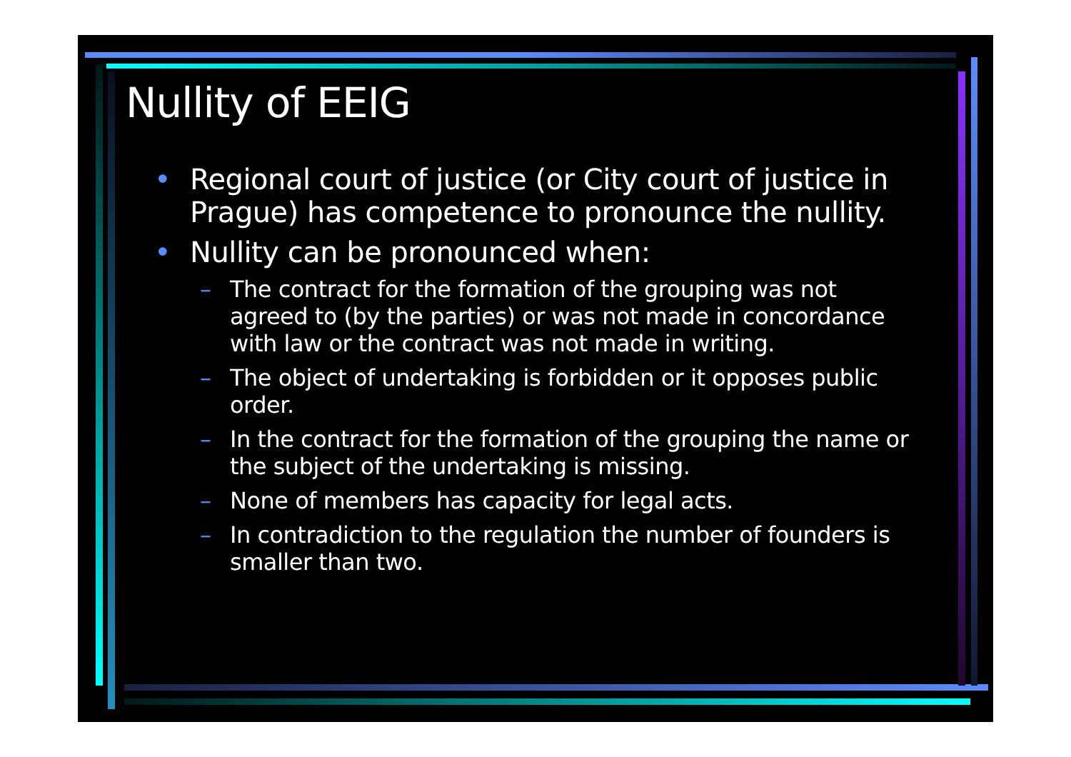Nullity of EEIG
• Regional court of justice (or City court of justice in Prague) has competence to pronounce the nullity.
• Nullity can be pronounced when:
– The contract for the formation of the grouping was not agreed to (by the parties) or was not made in concordance with law or the contract was not made in writing.
– The object of undertaking is forbidden or it opposes public order.
– In the contract for the formation of the grouping the name or the subject of the undertaking is missing.
– None of members has capacity for legal acts.
– In contradiction to the regulation the number of founders is smaller than two.